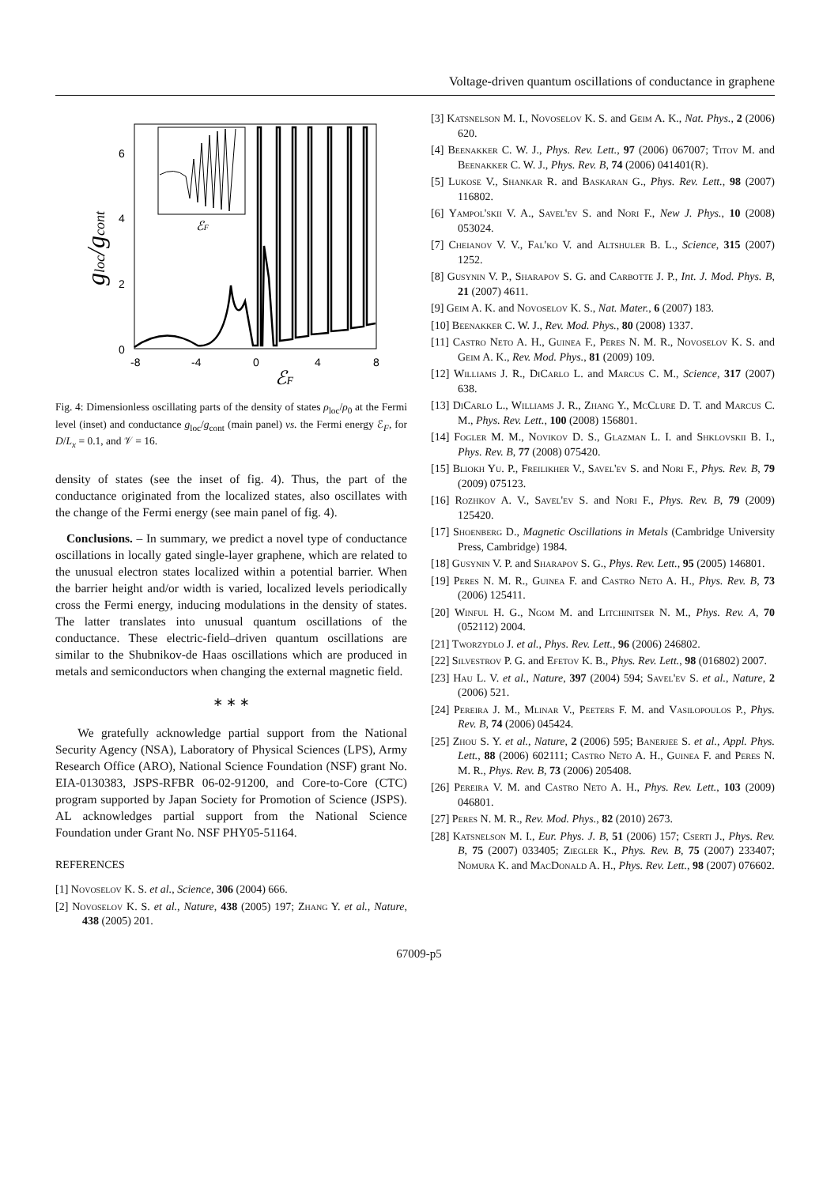Voltage-driven quantum oscillations of conductance in graphene
6
4
2
0
-8
-4
0
4
8
ℰF
gloc/gcont
ℰF
Fig. 4: Dimensionless oscillating parts of the density of states ρ<sub>loc</sub>/ρ<sub>0</sub> at the Fermi level (inset) and conductance g<sub>loc</sub>/g<sub>cont</sub> (main panel) vs. the Fermi energy ℰ<sub>F</sub>, for D/L<sub>x</sub> = 0.1, and 𝒱 = 16.
density of states (see the inset of fig. 4). Thus, the part of the conductance originated from the localized states, also oscillates with the change of the Fermi energy (see main panel of fig. 4).
Conclusions. – In summary, we predict a novel type of conductance oscillations in locally gated single-layer graphene, which are related to the unusual electron states localized within a potential barrier. When the barrier height and/or width is varied, localized levels periodically cross the Fermi energy, inducing modulations in the density of states. The latter translates into unusual quantum oscillations of the conductance. These electric-field–driven quantum oscillations are similar to the Shubnikov-de Haas oscillations which are produced in metals and semiconductors when changing the external magnetic field.
∗ ∗ ∗
We gratefully acknowledge partial support from the National Security Agency (NSA), Laboratory of Physical Sciences (LPS), Army Research Office (ARO), National Science Foundation (NSF) grant No. EIA-0130383, JSPS-RFBR 06-02-91200, and Core-to-Core (CTC) program supported by Japan Society for Promotion of Science (JSPS). AL acknowledges partial support from the National Science Foundation under Grant No. NSF PHY05-51164.
REFERENCES
[1] Novoselov K. S. et al., Science, 306 (2004) 666.
[2] Novoselov K. S. et al., Nature, 438 (2005) 197; Zhang Y. et al., Nature, 438 (2005) 201.
[3] Katsnelson M. I., Novoselov K. S. and Geim A. K., Nat. Phys., 2 (2006) 620.
[4] Beenakker C. W. J., Phys. Rev. Lett., 97 (2006) 067007; Titov M. and Beenakker C. W. J., Phys. Rev. B, 74 (2006) 041401(R).
[5] Lukose V., Shankar R. and Baskaran G., Phys. Rev. Lett., 98 (2007) 116802.
[6] Yampol'skii V. A., Savel'ev S. and Nori F., New J. Phys., 10 (2008) 053024.
[7] Cheianov V. V., Fal'ko V. and Altshuler B. L., Science, 315 (2007) 1252.
[8] Gusynin V. P., Sharapov S. G. and Carbotte J. P., Int. J. Mod. Phys. B, 21 (2007) 4611.
[9] Geim A. K. and Novoselov K. S., Nat. Mater., 6 (2007) 183.
[10] Beenakker C. W. J., Rev. Mod. Phys., 80 (2008) 1337.
[11] Castro Neto A. H., Guinea F., Peres N. M. R., Novoselov K. S. and Geim A. K., Rev. Mod. Phys., 81 (2009) 109.
[12] Williams J. R., DiCarlo L. and Marcus C. M., Science, 317 (2007) 638.
[13] DiCarlo L., Williams J. R., Zhang Y., McClure D. T. and Marcus C. M., Phys. Rev. Lett., 100 (2008) 156801.
[14] Fogler M. M., Novikov D. S., Glazman L. I. and Shklovskii B. I., Phys. Rev. B, 77 (2008) 075420.
[15] Bliokh Yu. P., Freilikher V., Savel'ev S. and Nori F., Phys. Rev. B, 79 (2009) 075123.
[16] Rozhkov A. V., Savel'ev S. and Nori F., Phys. Rev. B, 79 (2009) 125420.
[17] Shoenberg D., Magnetic Oscillations in Metals (Cambridge University Press, Cambridge) 1984.
[18] Gusynin V. P. and Sharapov S. G., Phys. Rev. Lett., 95 (2005) 146801.
[19] Peres N. M. R., Guinea F. and Castro Neto A. H., Phys. Rev. B, 73 (2006) 125411.
[20] Winful H. G., Ngom M. and Litchinitser N. M., Phys. Rev. A, 70 (052112) 2004.
[21] Tworzydlo J. et al., Phys. Rev. Lett., 96 (2006) 246802.
[22] Silvestrov P. G. and Efetov K. B., Phys. Rev. Lett., 98 (016802) 2007.
[23] Hau L. V. et al., Nature, 397 (2004) 594; Savel'ev S. et al., Nature, 2 (2006) 521.
[24] Pereira J. M., Mlinar V., Peeters F. M. and Vasilopoulos P., Phys. Rev. B, 74 (2006) 045424.
[25] Zhou S. Y. et al., Nature, 2 (2006) 595; Banerjee S. et al., Appl. Phys. Lett., 88 (2006) 602111; Castro Neto A. H., Guinea F. and Peres N. M. R., Phys. Rev. B, 73 (2006) 205408.
[26] Pereira V. M. and Castro Neto A. H., Phys. Rev. Lett., 103 (2009) 046801.
[27] Peres N. M. R., Rev. Mod. Phys., 82 (2010) 2673.
[28] Katsnelson M. I., Eur. Phys. J. B, 51 (2006) 157; Cserti J., Phys. Rev. B, 75 (2007) 033405; Ziegler K., Phys. Rev. B, 75 (2007) 233407; Nomura K. and MacDonald A. H., Phys. Rev. Lett., 98 (2007) 076602.
67009-p5